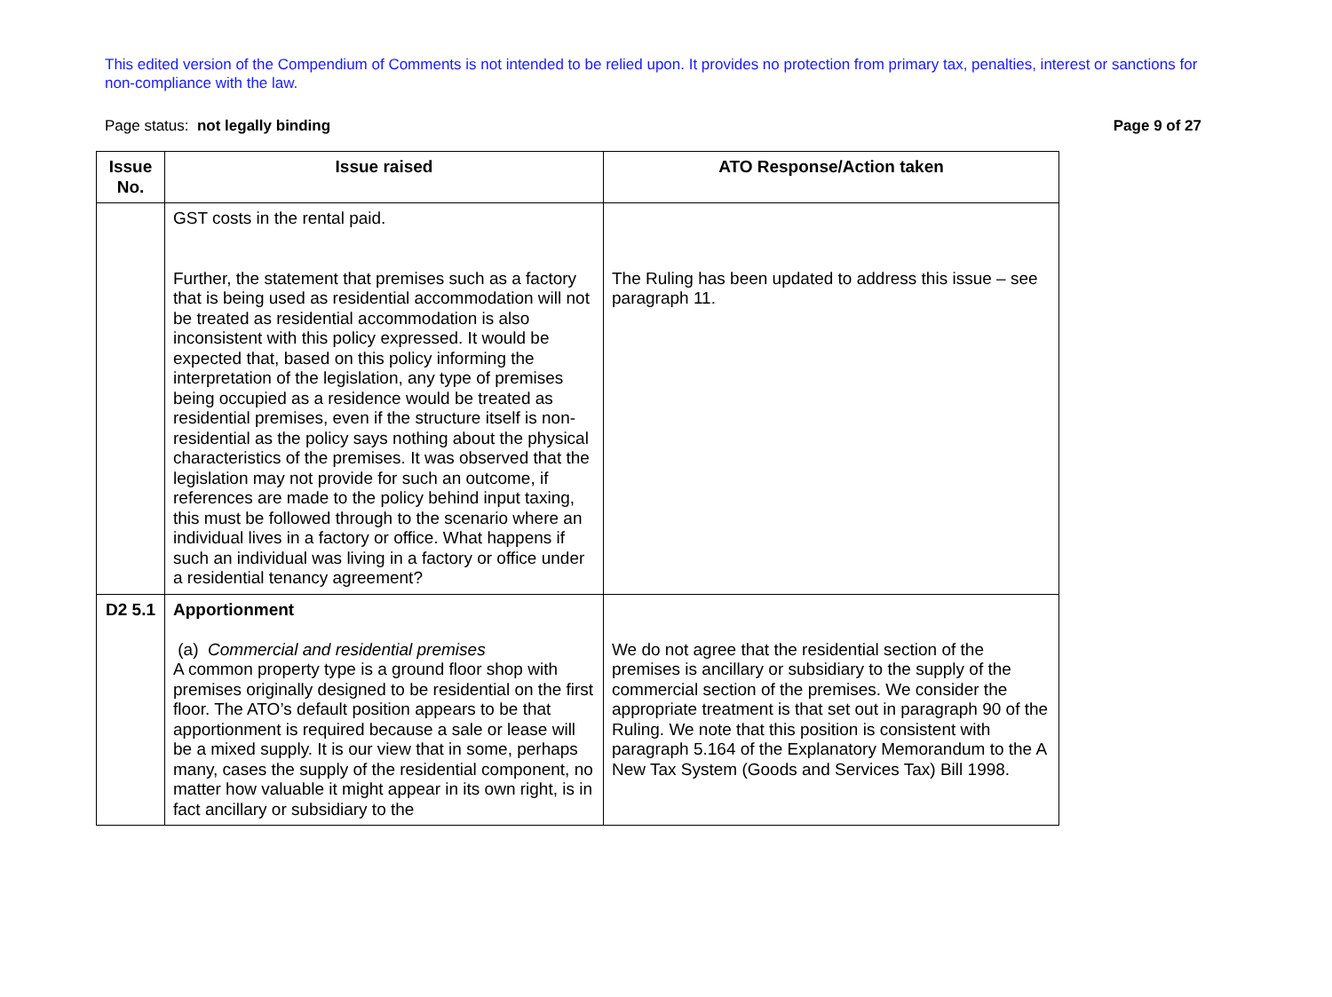This edited version of the Compendium of Comments is not intended to be relied upon. It provides no protection from primary tax, penalties, interest or sanctions for non-compliance with the law.
Page status: not legally binding Page 9 of 27
| Issue No. | Issue raised | ATO Response/Action taken |
| --- | --- | --- |
| | GST costs in the rental paid. Further, the statement that premises such as a factory that is being used as residential accommodation will not be treated as residential accommodation is also inconsistent with this policy expressed. It would be expected that, based on this policy informing the interpretation of the legislation, any type of premises being occupied as a residence would be treated as residential premises, even if the structure itself is non-residential as the policy says nothing about the physical characteristics of the premises. It was observed that the legislation may not provide for such an outcome, if references are made to the policy behind input taxing, this must be followed through to the scenario where an individual lives in a factory or office. What happens if such an individual was living in a factory or office under a residential tenancy agreement? | The Ruling has been updated to address this issue – see paragraph 11. |
| D2 5.1 | Apportionment (a) Commercial and residential premises A common property type is a ground floor shop with premises originally designed to be residential on the first floor. The ATO’s default position appears to be that apportionment is required because a sale or lease will be a mixed supply. It is our view that in some, perhaps many, cases the supply of the residential component, no matter how valuable it might appear in its own right, is in fact ancillary or subsidiary to the | We do not agree that the residential section of the premises is ancillary or subsidiary to the supply of the commercial section of the premises. We consider the appropriate treatment is that set out in paragraph 90 of the Ruling. We note that this position is consistent with paragraph 5.164 of the Explanatory Memorandum to the A New Tax System (Goods and Services Tax) Bill 1998. |